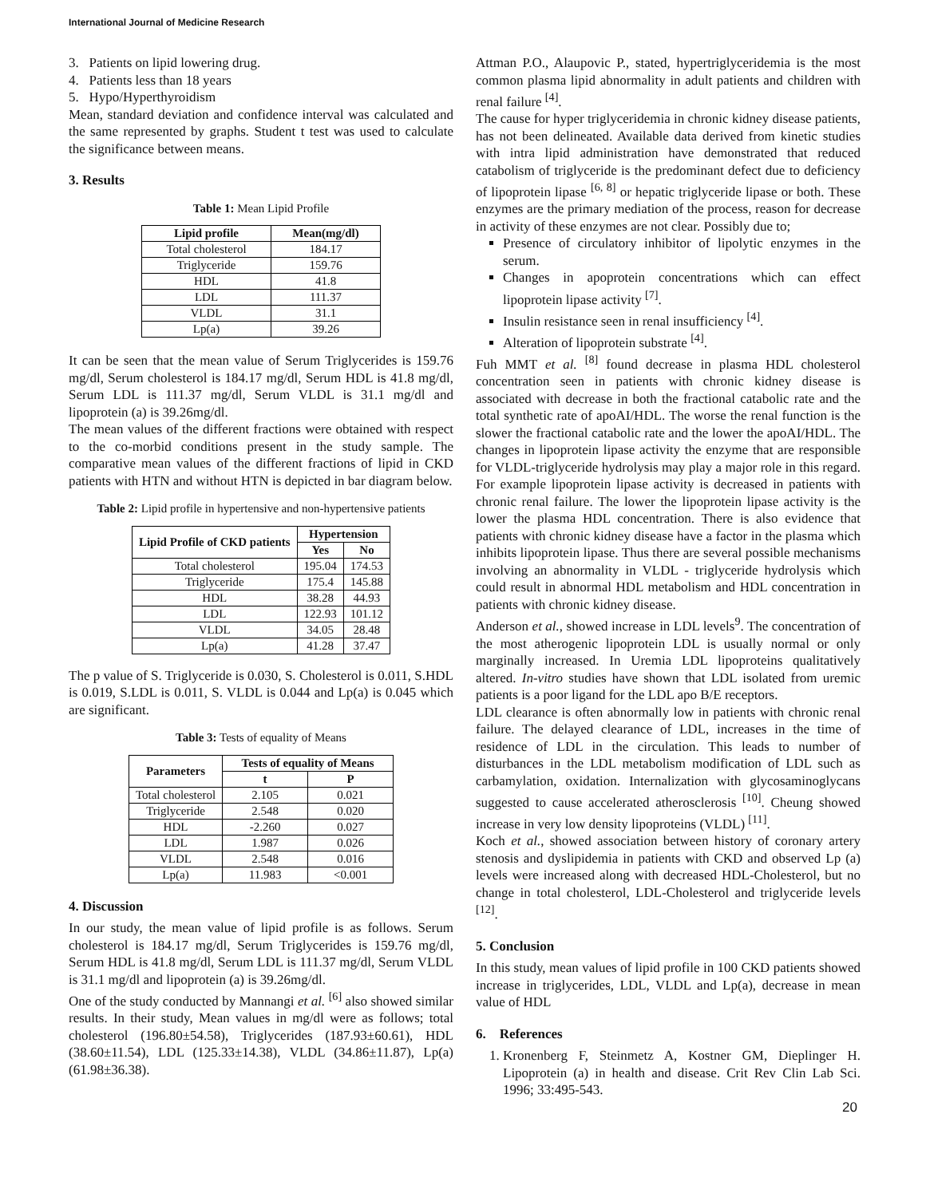International Journal of Medicine Research
3. Patients on lipid lowering drug.
4. Patients less than 18 years
5. Hypo/Hyperthyroidism
Mean, standard deviation and confidence interval was calculated and the same represented by graphs. Student t test was used to calculate the significance between means.
3. Results
Table 1: Mean Lipid Profile
| Lipid profile | Mean(mg/dl) |
| --- | --- |
| Total cholesterol | 184.17 |
| Triglyceride | 159.76 |
| HDL | 41.8 |
| LDL | 111.37 |
| VLDL | 31.1 |
| Lp(a) | 39.26 |
It can be seen that the mean value of Serum Triglycerides is 159.76 mg/dl, Serum cholesterol is 184.17 mg/dl, Serum HDL is 41.8 mg/dl, Serum LDL is 111.37 mg/dl, Serum VLDL is 31.1 mg/dl and lipoprotein (a) is 39.26mg/dl.
The mean values of the different fractions were obtained with respect to the co-morbid conditions present in the study sample. The comparative mean values of the different fractions of lipid in CKD patients with HTN and without HTN is depicted in bar diagram below.
Table 2: Lipid profile in hypertensive and non-hypertensive patients
| Lipid Profile of CKD patients | Hypertension | |
| --- | --- | --- |
| | Yes | No |
| Total cholesterol | 195.04 | 174.53 |
| Triglyceride | 175.4 | 145.88 |
| HDL | 38.28 | 44.93 |
| LDL | 122.93 | 101.12 |
| VLDL | 34.05 | 28.48 |
| Lp(a) | 41.28 | 37.47 |
The p value of S. Triglyceride is 0.030, S. Cholesterol is 0.011, S.HDL is 0.019, S.LDL is 0.011, S. VLDL is 0.044 and Lp(a) is 0.045 which are significant.
Table 3: Tests of equality of Means
| Parameters | Tests of equality of Means | |
| --- | --- | --- |
| | t | P |
| Total cholesterol | 2.105 | 0.021 |
| Triglyceride | 2.548 | 0.020 |
| HDL | -2.260 | 0.027 |
| LDL | 1.987 | 0.026 |
| VLDL | 2.548 | 0.016 |
| Lp(a) | 11.983 | <0.001 |
4. Discussion
In our study, the mean value of lipid profile is as follows. Serum cholesterol is 184.17 mg/dl, Serum Triglycerides is 159.76 mg/dl, Serum HDL is 41.8 mg/dl, Serum LDL is 111.37 mg/dl, Serum VLDL is 31.1 mg/dl and lipoprotein (a) is 39.26mg/dl.
One of the study conducted by Mannangi et al. <sup>[6]</sup> also showed similar results. In their study, Mean values in mg/dl were as follows; total cholesterol (196.80±54.58), Triglycerides (187.93±60.61), HDL (38.60±11.54), LDL (125.33±14.38), VLDL (34.86±11.87), Lp(a) (61.98±36.38).
Attman P.O., Alaupovic P., stated, hypertriglyceridemia is the most common plasma lipid abnormality in adult patients and children with renal failure <sup>[4]</sup>.
The cause for hyper triglyceridemia in chronic kidney disease patients, has not been delineated. Available data derived from kinetic studies with intra lipid administration have demonstrated that reduced catabolism of triglyceride is the predominant defect due to deficiency of lipoprotein lipase <sup>[6, 8]</sup> or hepatic triglyceride lipase or both. These enzymes are the primary mediation of the process, reason for decrease in activity of these enzymes are not clear. Possibly due to;
Presence of circulatory inhibitor of lipolytic enzymes in the serum.
Changes in apoprotein concentrations which can effect lipoprotein lipase activity <sup>[7]</sup>.
Insulin resistance seen in renal insufficiency <sup>[4]</sup>.
Alteration of lipoprotein substrate <sup>[4]</sup>.
Fuh MMT et al. <sup>[8]</sup> found decrease in plasma HDL cholesterol concentration seen in patients with chronic kidney disease is associated with decrease in both the fractional catabolic rate and the total synthetic rate of apoAI/HDL. The worse the renal function is the slower the fractional catabolic rate and the lower the apoAI/HDL. The changes in lipoprotein lipase activity the enzyme that are responsible for VLDL-triglyceride hydrolysis may play a major role in this regard. For example lipoprotein lipase activity is decreased in patients with chronic renal failure. The lower the lipoprotein lipase activity is the lower the plasma HDL concentration. There is also evidence that patients with chronic kidney disease have a factor in the plasma which inhibits lipoprotein lipase. Thus there are several possible mechanisms involving an abnormality in VLDL - triglyceride hydrolysis which could result in abnormal HDL metabolism and HDL concentration in patients with chronic kidney disease.
Anderson et al., showed increase in LDL levels<sup>9</sup>. The concentration of the most atherogenic lipoprotein LDL is usually normal or only marginally increased. In Uremia LDL lipoproteins qualitatively altered. In-vitro studies have shown that LDL isolated from uremic patients is a poor ligand for the LDL apo B/E receptors.
LDL clearance is often abnormally low in patients with chronic renal failure. The delayed clearance of LDL, increases in the time of residence of LDL in the circulation. This leads to number of disturbances in the LDL metabolism modification of LDL such as carbamylation, oxidation. Internalization with glycosaminoglycans suggested to cause accelerated atherosclerosis <sup>[10]</sup>. Cheung showed increase in very low density lipoproteins (VLDL) <sup>[11]</sup>.
Koch et al., showed association between history of coronary artery stenosis and dyslipidemia in patients with CKD and observed Lp (a) levels were increased along with decreased HDL-Cholesterol, but no change in total cholesterol, LDL-Cholesterol and triglyceride levels <sup>[12]</sup>.
5. Conclusion
In this study, mean values of lipid profile in 100 CKD patients showed increase in triglycerides, LDL, VLDL and Lp(a), decrease in mean value of HDL
6. References
1. Kronenberg F, Steinmetz A, Kostner GM, Dieplinger H. Lipoprotein (a) in health and disease. Crit Rev Clin Lab Sci. 1996; 33:495-543.
20